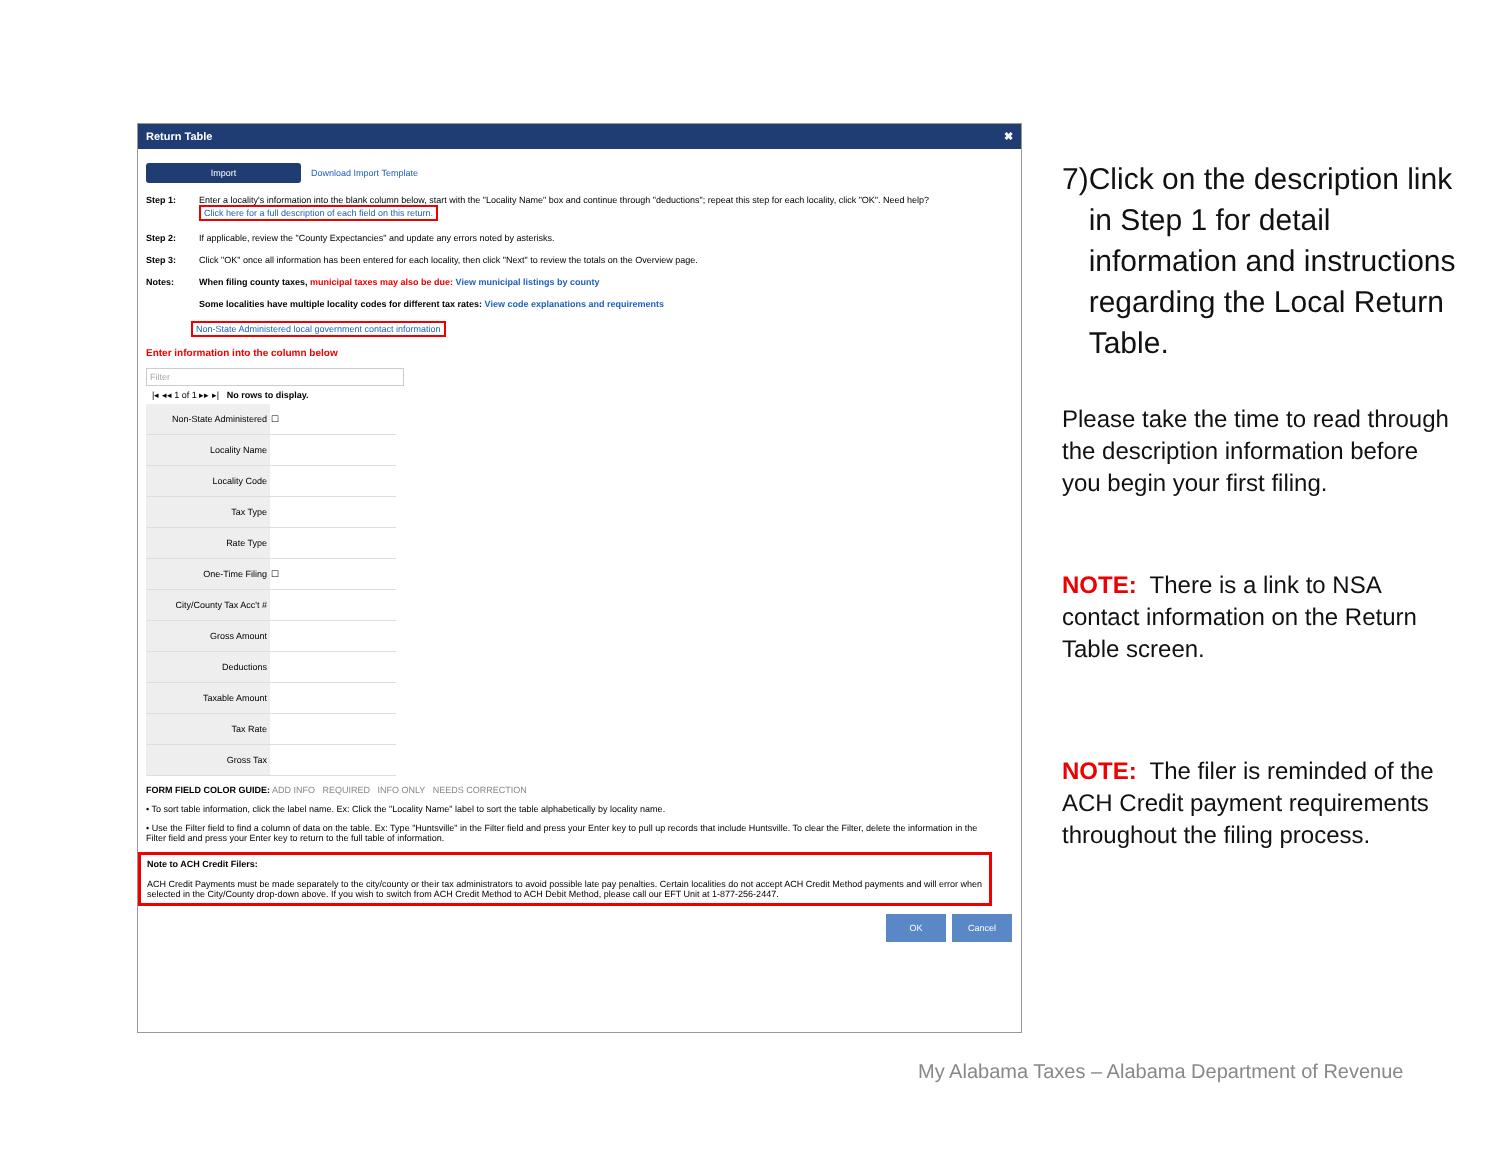Return Table ✖
Import Download Import Template
Step 1: Enter a locality's information into the blank column below, start with the "Locality Name" box and continue through "deductions"; repeat this step for each locality, click "OK". Need help? Click here for a full description of each field on this return.
Step 2: If applicable, review the "County Expectancies" and update any errors noted by asterisks.
Step 3: Click "OK" once all information has been entered for each locality, then click "Next" to review the totals on the Overview page.
Notes: When filing county taxes, municipal taxes may also be due: View municipal listings by county
Some localities have multiple locality codes for different tax rates: View code explanations and requirements
Non-State Administered local government contact information
Enter information into the column below
Filter
|◂ ◂◂ 1 of 1 ▸▸ ▸| No rows to display.
| Non-State Administered | ☐ |
| Locality Name | |
| Locality Code | |
| Tax Type | |
| Rate Type | |
| One-Time Filing | ☐ |
| City/County Tax Acc't # | |
| Gross Amount | |
| Deductions | |
| Taxable Amount | |
| Tax Rate | |
| Gross Tax | |
FORM FIELD COLOR GUIDE: ADD INFO REQUIRED INFO ONLY NEEDS CORRECTION
• To sort table information, click the label name. Ex: Click the "Locality Name" label to sort the table alphabetically by locality name.
• Use the Filter field to find a column of data on the table. Ex: Type "Huntsville" in the Filter field and press your Enter key to pull up records that include Huntsville. To clear the Filter, delete the information in the Filter field and press your Enter key to return to the full table of information.
Note to ACH Credit Filers:
ACH Credit Payments must be made separately to the city/county or their tax administrators to avoid possible late pay penalties. Certain localities do not accept ACH Credit Method payments and will error when selected in the City/County drop-down above. If you wish to switch from ACH Credit Method to ACH Debit Method, please call our EFT Unit at 1-877-256-2447.
OK Cancel
7) Click on the description link in Step 1 for detail information and instructions regarding the Local Return Table.
Please take the time to read through the description information before you begin your first filing.
NOTE: There is a link to NSA contact information on the Return Table screen.
NOTE: The filer is reminded of the ACH Credit payment requirements throughout the filing process.
My Alabama Taxes – Alabama Department of Revenue